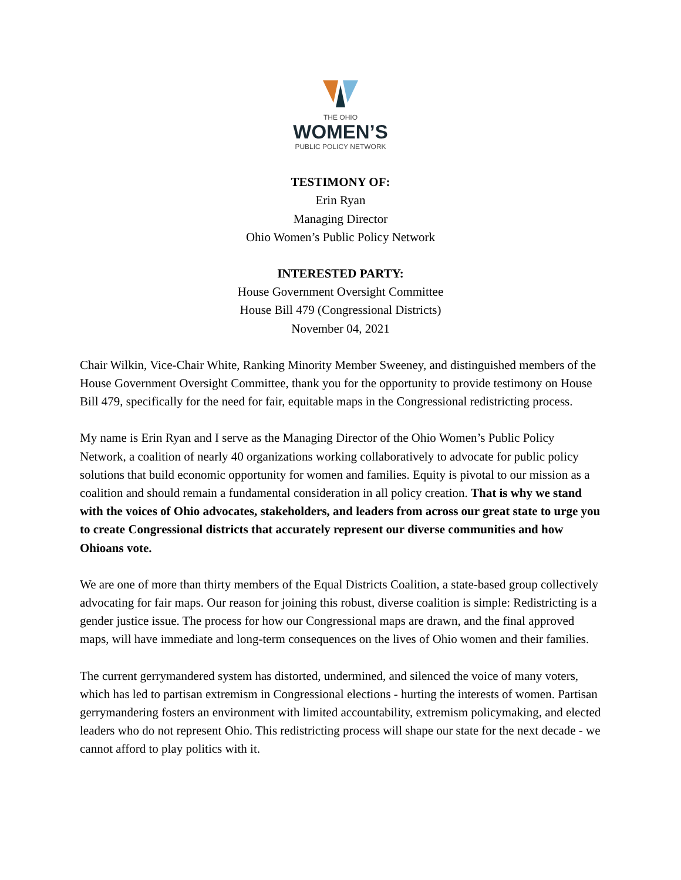THE OHIO
WOMEN’S
PUBLIC POLICY NETWORK
TESTIMONY OF:
Erin Ryan
Managing Director
Ohio Women’s Public Policy Network
INTERESTED PARTY:
House Government Oversight Committee
House Bill 479 (Congressional Districts)
November 04, 2021
Chair Wilkin, Vice-Chair White, Ranking Minority Member Sweeney, and distinguished members of the House Government Oversight Committee, thank you for the opportunity to provide testimony on House Bill 479, specifically for the need for fair, equitable maps in the Congressional redistricting process.
My name is Erin Ryan and I serve as the Managing Director of the Ohio Women’s Public Policy Network, a coalition of nearly 40 organizations working collaboratively to advocate for public policy solutions that build economic opportunity for women and families. Equity is pivotal to our mission as a coalition and should remain a fundamental consideration in all policy creation. That is why we stand with the voices of Ohio advocates, stakeholders, and leaders from across our great state to urge you to create Congressional districts that accurately represent our diverse communities and how Ohioans vote.
We are one of more than thirty members of the Equal Districts Coalition, a state-based group collectively advocating for fair maps. Our reason for joining this robust, diverse coalition is simple: Redistricting is a gender justice issue. The process for how our Congressional maps are drawn, and the final approved maps, will have immediate and long-term consequences on the lives of Ohio women and their families.
The current gerrymandered system has distorted, undermined, and silenced the voice of many voters, which has led to partisan extremism in Congressional elections - hurting the interests of women. Partisan gerrymandering fosters an environment with limited accountability, extremism policymaking, and elected leaders who do not represent Ohio. This redistricting process will shape our state for the next decade - we cannot afford to play politics with it.